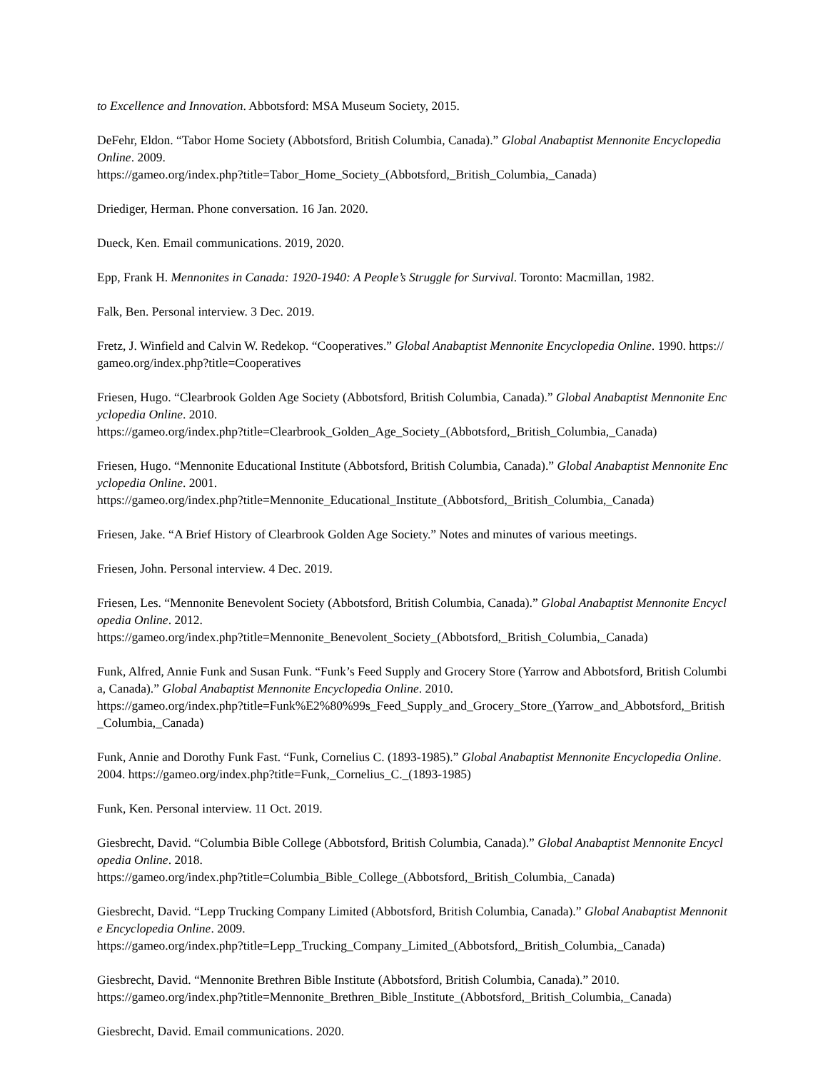to Excellence and Innovation. Abbotsford: MSA Museum Society, 2015.
DeFehr, Eldon. “Tabor Home Society (Abbotsford, British Columbia, Canada).” Global Anabaptist Mennonite Encyclopedia Online. 2009.
https://gameo.org/index.php?title=Tabor_Home_Society_(Abbotsford,_British_Columbia,_Canada)
Driediger, Herman. Phone conversation. 16 Jan. 2020.
Dueck, Ken. Email communications. 2019, 2020.
Epp, Frank H. Mennonites in Canada: 1920-1940: A People’s Struggle for Survival. Toronto: Macmillan, 1982.
Falk, Ben. Personal interview. 3 Dec. 2019.
Fretz, J. Winfield and Calvin W. Redekop. “Cooperatives.” Global Anabaptist Mennonite Encyclopedia Online. 1990. https://gameo.org/index.php?title=Cooperatives
Friesen, Hugo. “Clearbrook Golden Age Society (Abbotsford, British Columbia, Canada).” Global Anabaptist Mennonite Encyclopedia Online. 2010.
https://gameo.org/index.php?title=Clearbrook_Golden_Age_Society_(Abbotsford,_British_Columbia,_Canada)
Friesen, Hugo. “Mennonite Educational Institute (Abbotsford, British Columbia, Canada).” Global Anabaptist Mennonite Encyclopedia Online. 2001.
https://gameo.org/index.php?title=Mennonite_Educational_Institute_(Abbotsford,_British_Columbia,_Canada)
Friesen, Jake. “A Brief History of Clearbrook Golden Age Society.” Notes and minutes of various meetings.
Friesen, John. Personal interview. 4 Dec. 2019.
Friesen, Les. “Mennonite Benevolent Society (Abbotsford, British Columbia, Canada).” Global Anabaptist Mennonite Encyclopedia Online. 2012.
https://gameo.org/index.php?title=Mennonite_Benevolent_Society_(Abbotsford,_British_Columbia,_Canada)
Funk, Alfred, Annie Funk and Susan Funk. “Funk’s Feed Supply and Grocery Store (Yarrow and Abbotsford, British Columbia, Canada).” Global Anabaptist Mennonite Encyclopedia Online. 2010.
https://gameo.org/index.php?title=Funk%E2%80%99s_Feed_Supply_and_Grocery_Store_(Yarrow_and_Abbotsford,_British_Columbia,_Canada)
Funk, Annie and Dorothy Funk Fast. “Funk, Cornelius C. (1893-1985).” Global Anabaptist Mennonite Encyclopedia Online. 2004. https://gameo.org/index.php?title=Funk,_Cornelius_C._(1893-1985)
Funk, Ken. Personal interview. 11 Oct. 2019.
Giesbrecht, David. “Columbia Bible College (Abbotsford, British Columbia, Canada).” Global Anabaptist Mennonite Encyclopedia Online. 2018.
https://gameo.org/index.php?title=Columbia_Bible_College_(Abbotsford,_British_Columbia,_Canada)
Giesbrecht, David. “Lepp Trucking Company Limited (Abbotsford, British Columbia, Canada).” Global Anabaptist Mennonite Encyclopedia Online. 2009.
https://gameo.org/index.php?title=Lepp_Trucking_Company_Limited_(Abbotsford,_British_Columbia,_Canada)
Giesbrecht, David. “Mennonite Brethren Bible Institute (Abbotsford, British Columbia, Canada).” 2010.
https://gameo.org/index.php?title=Mennonite_Brethren_Bible_Institute_(Abbotsford,_British_Columbia,_Canada)
Giesbrecht, David. Email communications. 2020.